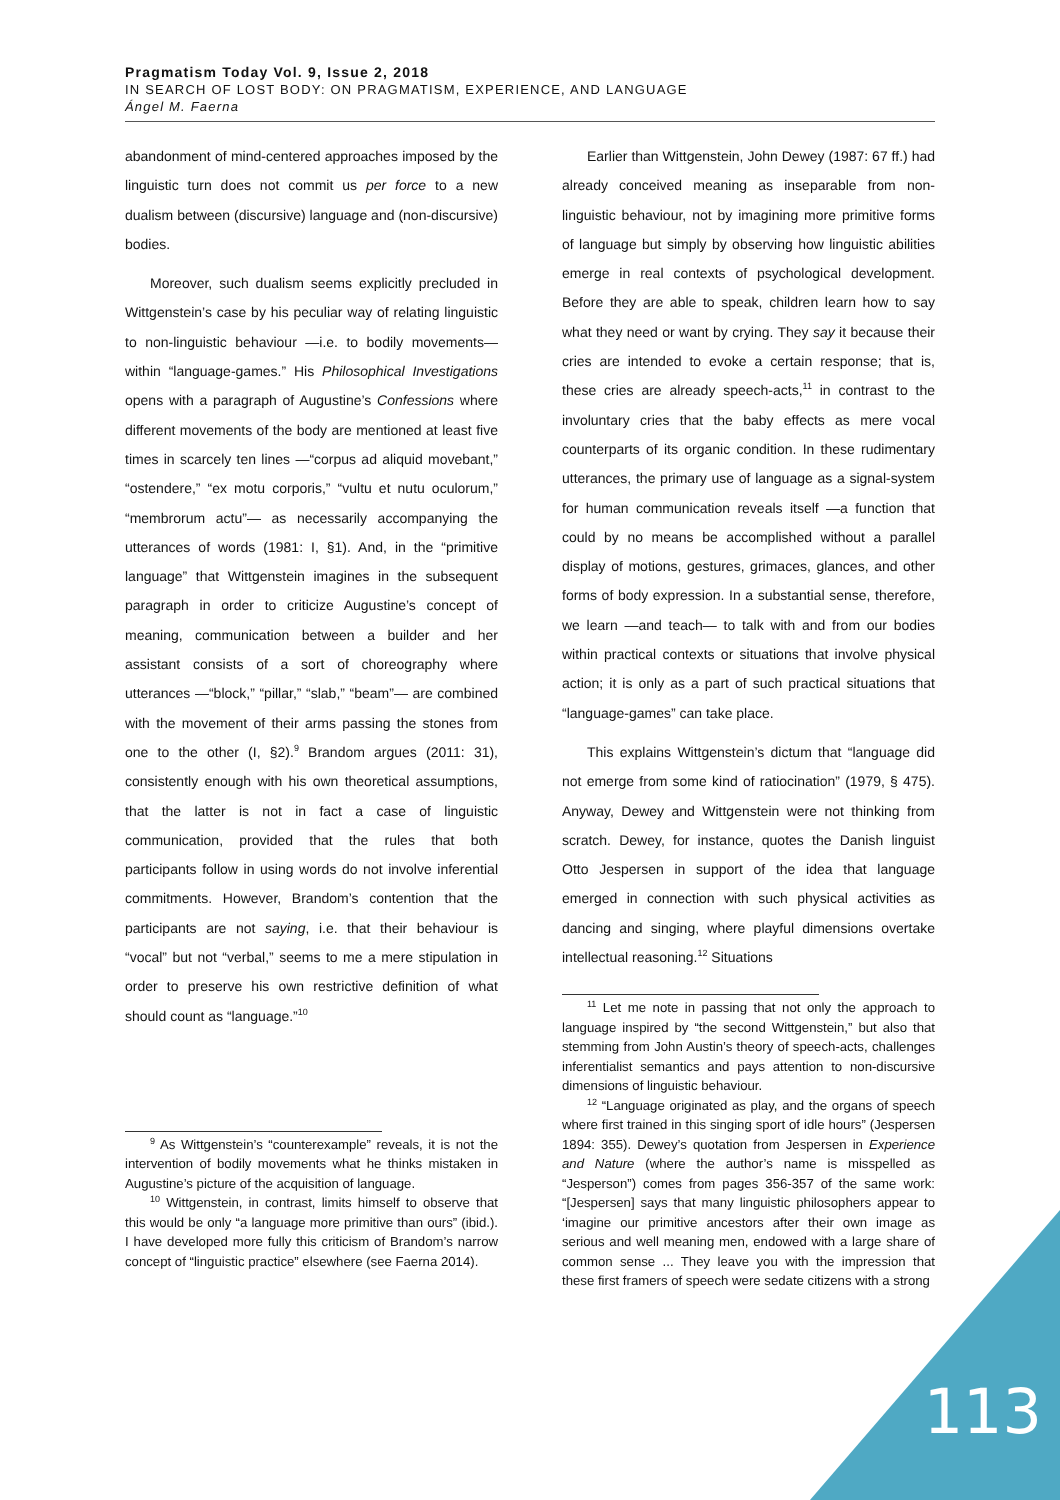Pragmatism Today Vol. 9, Issue 2, 2018
IN SEARCH OF LOST BODY: ON PRAGMATISM, EXPERIENCE, AND LANGUAGE
Ángel M. Faerna
abandonment of mind-centered approaches imposed by the linguistic turn does not commit us per force to a new dualism between (discursive) language and (non-discursive) bodies.
Moreover, such dualism seems explicitly precluded in Wittgenstein’s case by his peculiar way of relating linguistic to non-linguistic behaviour —i.e. to bodily movements— within “language-games.” His Philosophical Investigations opens with a paragraph of Augustine’s Confessions where different movements of the body are mentioned at least five times in scarcely ten lines —“corpus ad aliquid movebant,” “ostendere,” “ex motu corporis,” “vultu et nutu oculorum,” “membrorum actu”— as necessarily accompanying the utterances of words (1981: I, §1). And, in the “primitive language” that Wittgenstein imagines in the subsequent paragraph in order to criticize Augustine’s concept of meaning, communication between a builder and her assistant consists of a sort of choreography where utterances —“block,” “pillar,” “slab,” “beam”— are combined with the movement of their arms passing the stones from one to the other (I, §2).<sup>9</sup> Brandom argues (2011: 31), consistently enough with his own theoretical assumptions, that the latter is not in fact a case of linguistic communication, provided that the rules that both participants follow in using words do not involve inferential commitments. However, Brandom’s contention that the participants are not saying, i.e. that their behaviour is “vocal” but not “verbal,” seems to me a mere stipulation in order to preserve his own restrictive definition of what should count as “language.”<sup>10</sup>
<sup>9</sup> As Wittgenstein’s “counterexample” reveals, it is not the intervention of bodily movements what he thinks mistaken in Augustine’s picture of the acquisition of language.
<sup>10</sup> Wittgenstein, in contrast, limits himself to observe that this would be only “a language more primitive than ours” (ibid.). I have developed more fully this criticism of Brandom’s narrow concept of “linguistic practice” elsewhere (see Faerna 2014).
Earlier than Wittgenstein, John Dewey (1987: 67 ff.) had already conceived meaning as inseparable from non-linguistic behaviour, not by imagining more primitive forms of language but simply by observing how linguistic abilities emerge in real contexts of psychological development. Before they are able to speak, children learn how to say what they need or want by crying. They say it because their cries are intended to evoke a certain response; that is, these cries are already speech-acts,<sup>11</sup> in contrast to the involuntary cries that the baby effects as mere vocal counterparts of its organic condition. In these rudimentary utterances, the primary use of language as a signal-system for human communication reveals itself —a function that could by no means be accomplished without a parallel display of motions, gestures, grimaces, glances, and other forms of body expression. In a substantial sense, therefore, we learn —and teach— to talk with and from our bodies within practical contexts or situations that involve physical action; it is only as a part of such practical situations that “language-games” can take place.
This explains Wittgenstein’s dictum that “language did not emerge from some kind of ratiocination” (1979, § 475). Anyway, Dewey and Wittgenstein were not thinking from scratch. Dewey, for instance, quotes the Danish linguist Otto Jespersen in support of the idea that language emerged in connection with such physical activities as dancing and singing, where playful dimensions overtake intellectual reasoning.<sup>12</sup> Situations
<sup>11</sup> Let me note in passing that not only the approach to language inspired by “the second Wittgenstein,” but also that stemming from John Austin’s theory of speech-acts, challenges inferentialist semantics and pays attention to non-discursive dimensions of linguistic behaviour.
<sup>12</sup> “Language originated as play, and the organs of speech where first trained in this singing sport of idle hours” (Jespersen 1894: 355). Dewey’s quotation from Jespersen in Experience and Nature (where the author’s name is misspelled as “Jesperson”) comes from pages 356-357 of the same work: “[Jespersen] says that many linguistic philosophers appear to ‘imagine our primitive ancestors after their own image as serious and well meaning men, endowed with a large share of common sense ... They leave you with the impression that these first framers of speech were sedate citizens with a strong
113